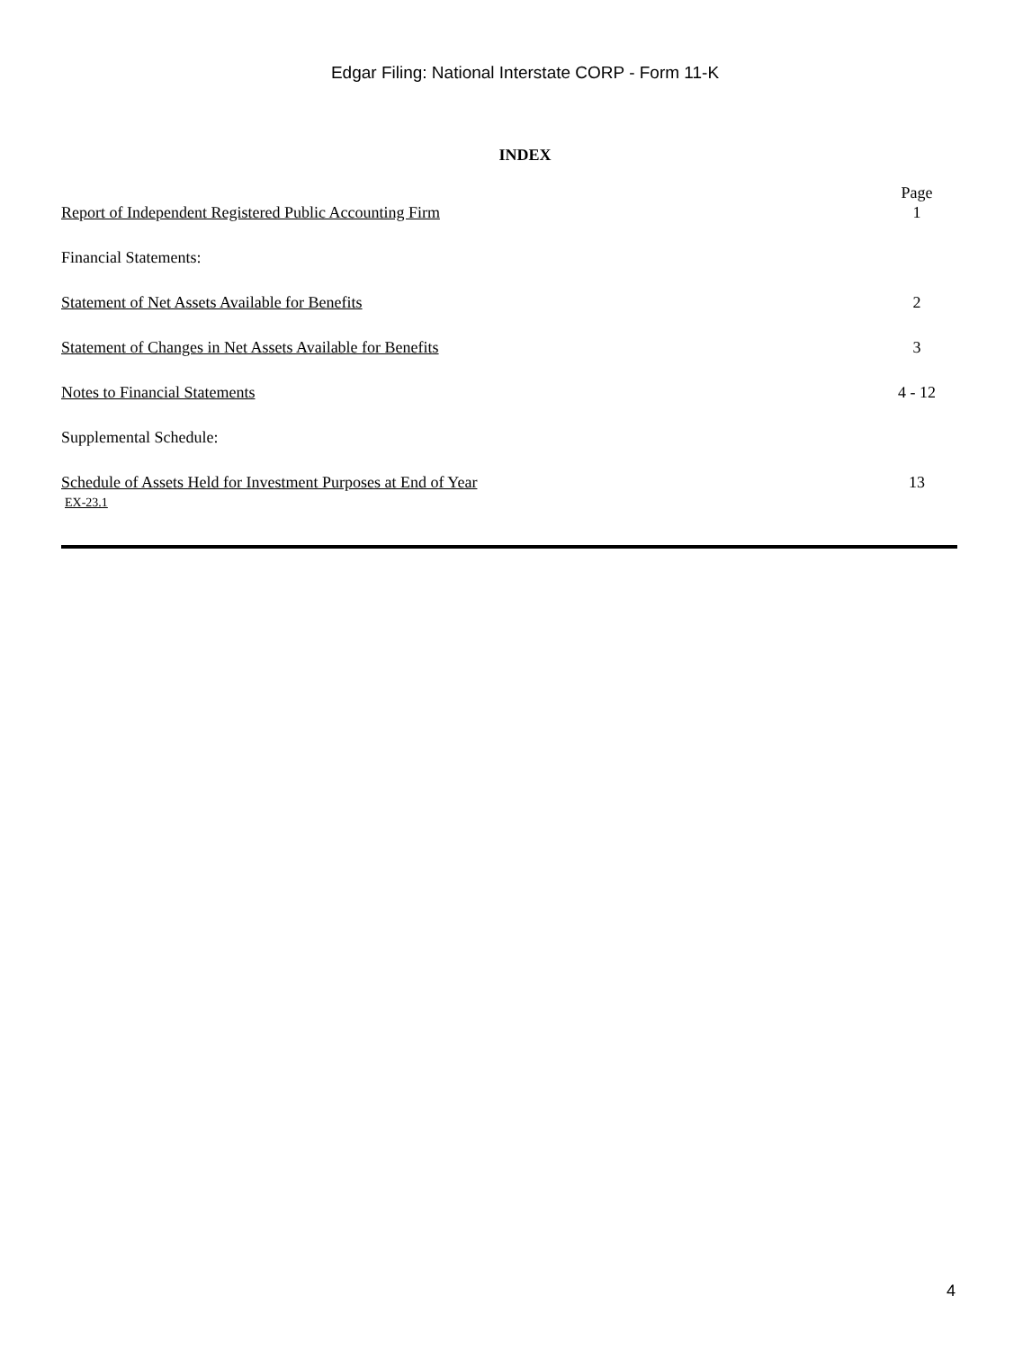Edgar Filing: National Interstate CORP - Form 11-K
INDEX
| | Page |
| Report of Independent Registered Public Accounting Firm | 1 |
| Financial Statements: | |
| Statement of Net Assets Available for Benefits | 2 |
| Statement of Changes in Net Assets Available for Benefits | 3 |
| Notes to Financial Statements | 4 - 12 |
| Supplemental Schedule: | |
| Schedule of Assets Held for Investment Purposes at End of Year EX-23.1 | 13 |
4